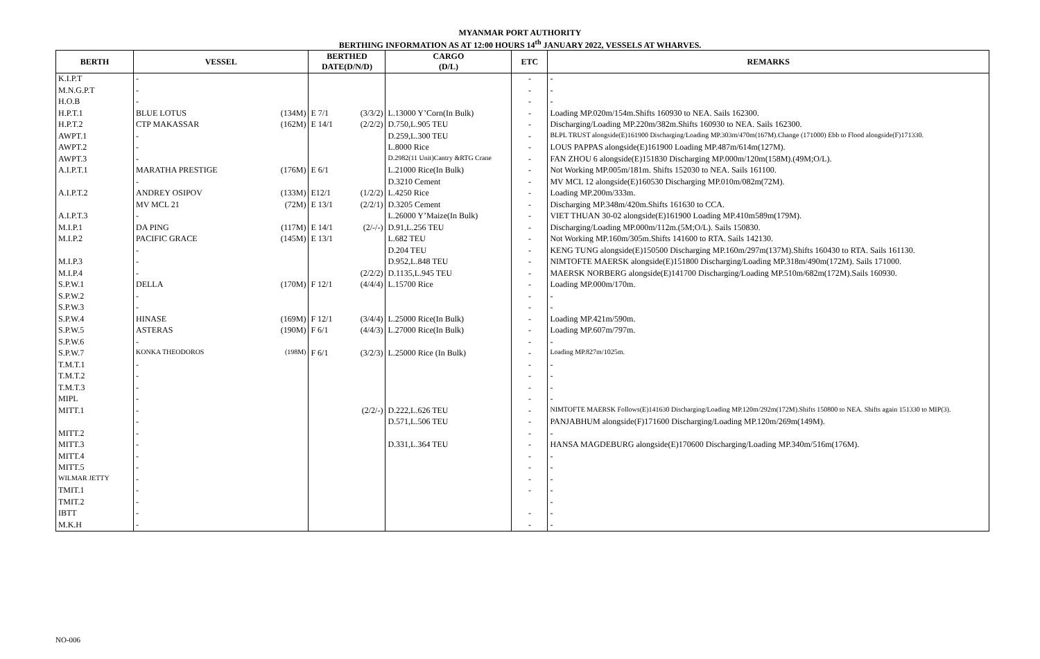MYANMAR PORT AUTHORITY
BERTHING INFORMATION AS AT 12:00 HOURS 14<sup>th</sup> JANUARY 2022, VESSELS AT WHARVES.
| BERTH | VESSEL | | BERTHED DATE(D/N/D) | | CARGO (D/L) | ETC | REMARKS |
| --- | --- | --- | --- | --- | --- | --- | --- |
| K.I.P.T | - | | | | | - | - |
| M.N.G.P.T | - | | | | | - | - |
| H.O.B | - | | | | | - | - |
| H.P.T.1 | BLUE LOTUS | (134M) | E 7/1 | (3/3/2) | L.13000 Y’Corn(In Bulk) | - | Loading MP.020m/154m.Shifts 160930 to NEA. Sails 162300. |
| H.P.T.2 | CTP MAKASSAR | (162M) | E 14/1 | (2/2/2) | D.750,L.905 TEU | - | Discharging/Loading MP.220m/382m.Shifts 160930 to NEA. Sails 162300. |
| AWPT.1 | - | | | | D.259,L.300 TEU | - | BLPL TRUST alongside(E)161900 Discharging/Loading MP.303m/470m(167M).Change (171000) Ebb to Flood alongside(F)171330. |
| AWPT.2 | - | | | | L.8000 Rice | - | LOUS PAPPAS alongside(E)161900 Loading MP.487m/614m(127M). |
| AWPT.3 | - | | | | D.2982(11 Unit)Cantry &RTG Crane | - | FAN ZHOU 6 alongside(E)151830 Discharging MP.000m/120m(158M).(49M;O/L). |
| A.I.P.T.1 | MARATHA PRESTIGE | (176M) | E 6/1 | | L.21000 Rice(In Bulk) | - | Not Working MP.005m/181m. Shifts 152030 to NEA. Sails 161100. |
| | - | | | | D.3210 Cement | - | MV MCL 12 alongside(E)160530 Discharging MP.010m/082m(72M). |
| A.I.P.T.2 | ANDREY OSIPOV | (133M) | E12/1 | (1/2/2) | L.4250 Rice | - | Loading MP.200m/333m. |
| | MV MCL 21 | (72M) | E 13/1 | (2/2/1) | D.3205 Cement | - | Discharging MP.348m/420m.Shifts 161630 to CCA. |
| A.I.P.T.3 | - | | | | L.26000 Y’Maize(In Bulk) | - | VIET THUAN 30-02 alongside(E)161900 Loading MP.410m589m(179M). |
| M.I.P.1 | DA PING | (117M) | E 14/1 | (2/-/-) | D.91,L.256 TEU | - | Discharging/Loading MP.000m/112m.(5M;O/L). Sails 150830. |
| M.I.P.2 | PACIFIC GRACE | (145M) | E 13/1 | | L.682 TEU | - | Not Working MP.160m/305m.Shifts 141600 to RTA. Sails 142130. |
| | - | | | | D.204 TEU | - | KENG TUNG alongside(E)150500 Discharging MP.160m/297m(137M).Shifts 160430 to RTA. Sails 161130. |
| M.I.P.3 | - | | | | D.952,L.848 TEU | - | NIMTOFTE MAERSK alongside(E)151800 Discharging/Loading MP.318m/490m(172M). Sails 171000. |
| M.I.P.4 | - | | | (2/2/2) | D.1135,L.945 TEU | - | MAERSK NORBERG alongside(E)141700 Discharging/Loading MP.510m/682m(172M).Sails 160930. |
| S.P.W.1 | DELLA | (170M) | F 12/1 | (4/4/4) | L.15700 Rice | - | Loading MP.000m/170m. |
| S.P.W.2 | - | | | | | - | - |
| S.P.W.3 | - | | | | | - | - |
| S.P.W.4 | HINASE | (169M) | F 12/1 | (3/4/4) | L.25000 Rice(In Bulk) | - | Loading MP.421m/590m. |
| S.P.W.5 | ASTERAS | (190M) | F 6/1 | (4/4/3) | L.27000 Rice(In Bulk) | - | Loading MP.607m/797m. |
| S.P.W.6 | - | | | | | - | - |
| S.P.W.7 | KONKA THEODOROS | (198M) | F 6/1 | (3/2/3) | L.25000 Rice (In Bulk) | - | Loading MP.827m/1025m. |
| T.M.T.1 | - | | | | | - | - |
| T.M.T.2 | - | | | | | - | - |
| T.M.T.3 | - | | | | | - | - |
| MIPL | - | | | | | - | - |
| MITT.1 | - | | | (2/2/-) | D.222,L.626 TEU | - | NIMTOFTE MAERSK Follows(E)141630 Discharging/Loading MP.120m/292m(172M).Shifts 150800 to NEA. Shifts again 151330 to MIP(3). |
| | - | | | | D.571,L.506 TEU | - | PANJABHUM alongside(F)171600 Discharging/Loading MP.120m/269m(149M). |
| MITT.2 | - | | | | | - | - |
| MITT.3 | - | | | | D.331,L.364 TEU | - | HANSA MAGDEBURG alongside(E)170600 Discharging/Loading MP.340m/516m(176M). |
| MITT.4 | - | | | | | - | - |
| MITT.5 | - | | | | | - | - |
| WILMAR JETTY | - | | | | | - | - |
| TMIT.1 | - | | | | | - | - |
| TMIT.2 | - | | | | | | - |
| IBTT | - | | | | | - | - |
| M.K.H | - | | | | | - | - |
NO-006